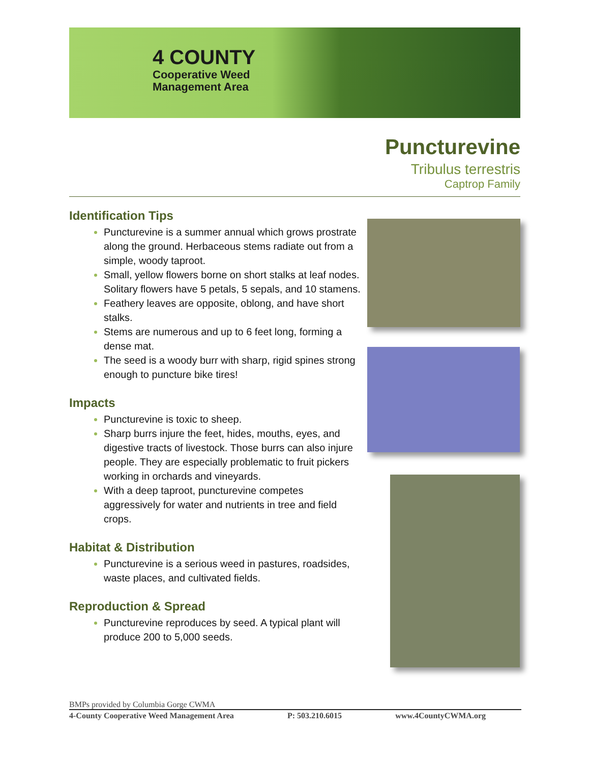4 COUNTY
Cooperative Weed
Management Area
Puncturevine
Tribulus terrestris
Captrop Family
Identification Tips
Puncturevine is a summer annual which grows prostrate along the ground. Herbaceous stems radiate out from a simple, woody taproot.
Small, yellow flowers borne on short stalks at leaf nodes. Solitary flowers have 5 petals, 5 sepals, and 10 stamens.
Feathery leaves are opposite, oblong, and have short stalks.
Stems are numerous and up to 6 feet long, forming a dense mat.
The seed is a woody burr with sharp, rigid spines strong enough to puncture bike tires!
Impacts
Puncturevine is toxic to sheep.
Sharp burrs injure the feet, hides, mouths, eyes, and digestive tracts of livestock. Those burrs can also injure people. They are especially problematic to fruit pickers working in orchards and vineyards.
With a deep taproot, puncturevine competes aggressively for water and nutrients in tree and field crops.
Habitat & Distribution
Puncturevine is a serious weed in pastures, roadsides, waste places, and cultivated fields.
Reproduction & Spread
Puncturevine reproduces by seed. A typical plant will produce 200 to 5,000 seeds.
BMPs provided by Columbia Gorge CWMA
4-County Cooperative Weed Management Area P: 503.210.6015 www.4CountyCWMA.org